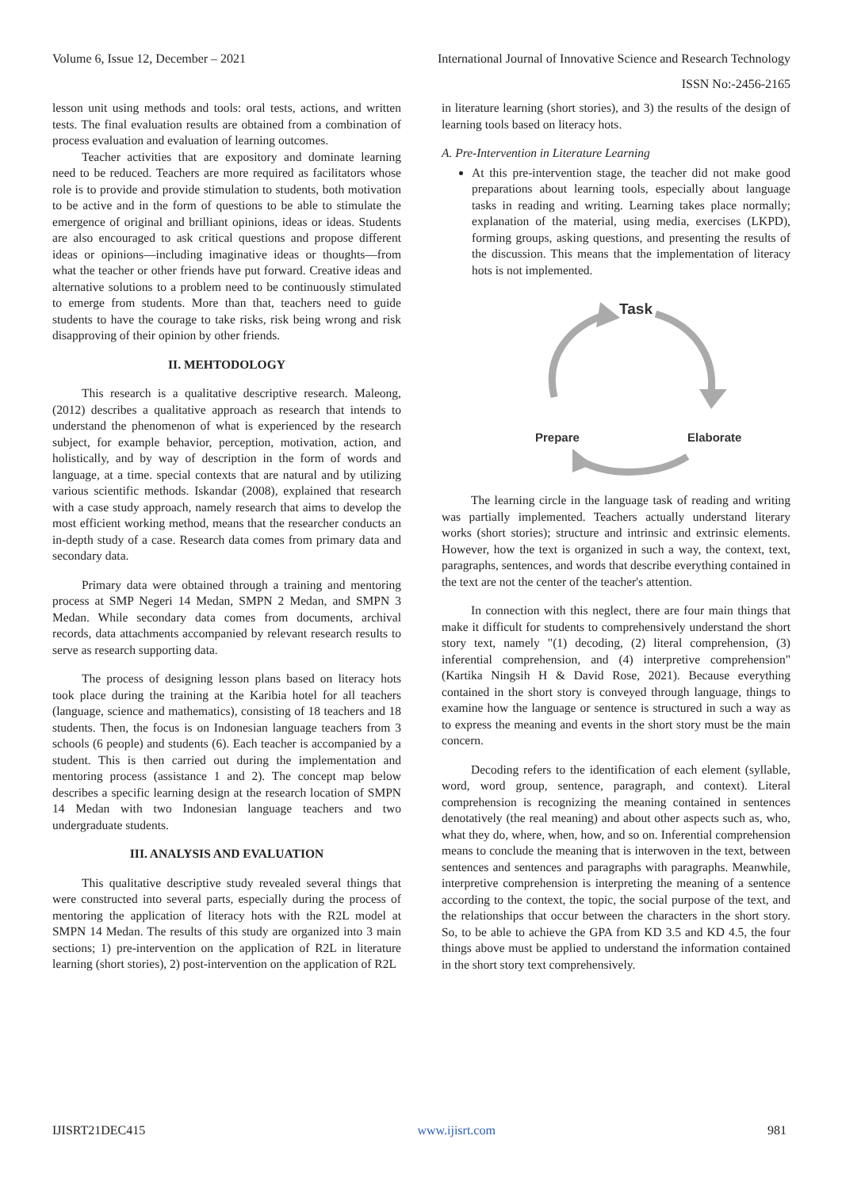Volume 6, Issue 12, December – 2021 International Journal of Innovative Science and Research Technology
ISSN No:-2456-2165
lesson unit using methods and tools: oral tests, actions, and written tests. The final evaluation results are obtained from a combination of process evaluation and evaluation of learning outcomes.
Teacher activities that are expository and dominate learning need to be reduced. Teachers are more required as facilitators whose role is to provide and provide stimulation to students, both motivation to be active and in the form of questions to be able to stimulate the emergence of original and brilliant opinions, ideas or ideas. Students are also encouraged to ask critical questions and propose different ideas or opinions—including imaginative ideas or thoughts—from what the teacher or other friends have put forward. Creative ideas and alternative solutions to a problem need to be continuously stimulated to emerge from students. More than that, teachers need to guide students to have the courage to take risks, risk being wrong and risk disapproving of their opinion by other friends.
II. MEHTODOLOGY
This research is a qualitative descriptive research. Maleong, (2012) describes a qualitative approach as research that intends to understand the phenomenon of what is experienced by the research subject, for example behavior, perception, motivation, action, and holistically, and by way of description in the form of words and language, at a time. special contexts that are natural and by utilizing various scientific methods. Iskandar (2008), explained that research with a case study approach, namely research that aims to develop the most efficient working method, means that the researcher conducts an in-depth study of a case. Research data comes from primary data and secondary data.
Primary data were obtained through a training and mentoring process at SMP Negeri 14 Medan, SMPN 2 Medan, and SMPN 3 Medan. While secondary data comes from documents, archival records, data attachments accompanied by relevant research results to serve as research supporting data.
The process of designing lesson plans based on literacy hots took place during the training at the Karibia hotel for all teachers (language, science and mathematics), consisting of 18 teachers and 18 students. Then, the focus is on Indonesian language teachers from 3 schools (6 people) and students (6). Each teacher is accompanied by a student. This is then carried out during the implementation and mentoring process (assistance 1 and 2). The concept map below describes a specific learning design at the research location of SMPN 14 Medan with two Indonesian language teachers and two undergraduate students.
III. ANALYSIS AND EVALUATION
This qualitative descriptive study revealed several things that were constructed into several parts, especially during the process of mentoring the application of literacy hots with the R2L model at SMPN 14 Medan. The results of this study are organized into 3 main sections; 1) pre-intervention on the application of R2L in literature learning (short stories), 2) post-intervention on the application of R2L
in literature learning (short stories), and 3) the results of the design of learning tools based on literacy hots.
A. Pre-Intervention in Literature Learning
At this pre-intervention stage, the teacher did not make good preparations about learning tools, especially about language tasks in reading and writing. Learning takes place normally; explanation of the material, using media, exercises (LKPD), forming groups, asking questions, and presenting the results of the discussion. This means that the implementation of literacy hots is not implemented.
Task
Prepare
Elaborate
The learning circle in the language task of reading and writing was partially implemented. Teachers actually understand literary works (short stories); structure and intrinsic and extrinsic elements. However, how the text is organized in such a way, the context, text, paragraphs, sentences, and words that describe everything contained in the text are not the center of the teacher's attention.
In connection with this neglect, there are four main things that make it difficult for students to comprehensively understand the short story text, namely "(1) decoding, (2) literal comprehension, (3) inferential comprehension, and (4) interpretive comprehension" (Kartika Ningsih H & David Rose, 2021). Because everything contained in the short story is conveyed through language, things to examine how the language or sentence is structured in such a way as to express the meaning and events in the short story must be the main concern.
Decoding refers to the identification of each element (syllable, word, word group, sentence, paragraph, and context). Literal comprehension is recognizing the meaning contained in sentences denotatively (the real meaning) and about other aspects such as, who, what they do, where, when, how, and so on. Inferential comprehension means to conclude the meaning that is interwoven in the text, between sentences and sentences and paragraphs with paragraphs. Meanwhile, interpretive comprehension is interpreting the meaning of a sentence according to the context, the topic, the social purpose of the text, and the relationships that occur between the characters in the short story. So, to be able to achieve the GPA from KD 3.5 and KD 4.5, the four things above must be applied to understand the information contained in the short story text comprehensively.
IJISRT21DEC415 www.ijisrt.com 981